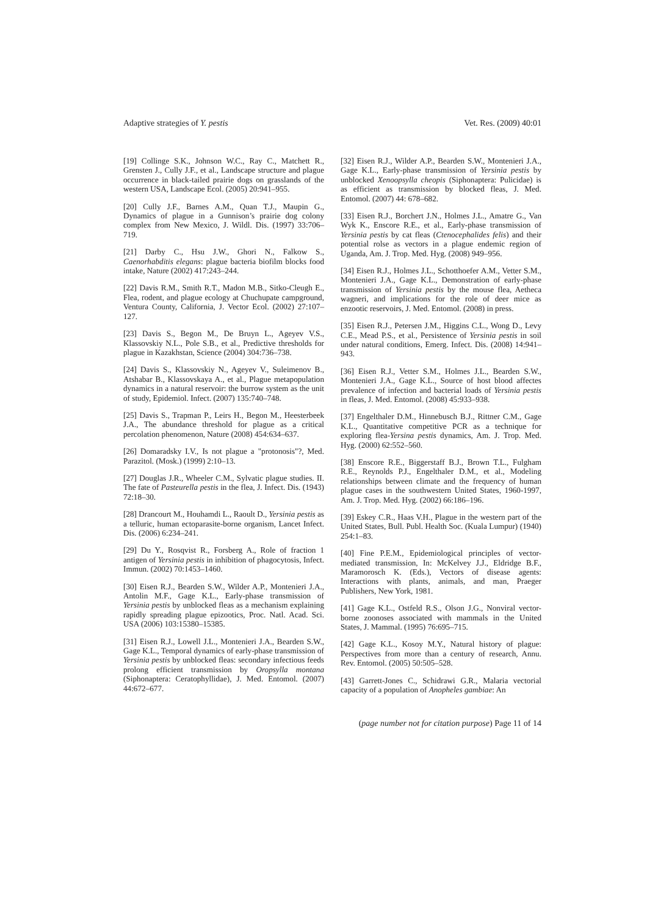Adaptive strategies of Y. pestis Vet. Res. (2009) 40:01
[19] Collinge S.K., Johnson W.C., Ray C., Matchett R., Grensten J., Cully J.F., et al., Landscape structure and plague occurrence in black-tailed prairie dogs on grasslands of the western USA, Landscape Ecol. (2005) 20:941–955.
[20] Cully J.F., Barnes A.M., Quan T.J., Maupin G., Dynamics of plague in a Gunnison’s prairie dog colony complex from New Mexico, J. Wildl. Dis. (1997) 33:706–719.
[21] Darby C., Hsu J.W., Ghori N., Falkow S., Caenorhabditis elegans: plague bacteria biofilm blocks food intake, Nature (2002) 417:243–244.
[22] Davis R.M., Smith R.T., Madon M.B., Sitko-Cleugh E., Flea, rodent, and plague ecology at Chuchupate campground, Ventura County, California, J. Vector Ecol. (2002) 27:107–127.
[23] Davis S., Begon M., De Bruyn L., Ageyev V.S., Klassovskiy N.L., Pole S.B., et al., Predictive thresholds for plague in Kazakhstan, Science (2004) 304:736–738.
[24] Davis S., Klassovskiy N., Ageyev V., Suleimenov B., Atshabar B., Klassovskaya A., et al., Plague metapopulation dynamics in a natural reservoir: the burrow system as the unit of study, Epidemiol. Infect. (2007) 135:740–748.
[25] Davis S., Trapman P., Leirs H., Begon M., Heesterbeek J.A., The abundance threshold for plague as a critical percolation phenomenon, Nature (2008) 454:634–637.
[26] Domaradsky I.V., Is not plague a "protonosis"?, Med. Parazitol. (Mosk.) (1999) 2:10–13.
[27] Douglas J.R., Wheeler C.M., Sylvatic plague studies. II. The fate of Pasteurella pestis in the flea, J. Infect. Dis. (1943) 72:18–30.
[28] Drancourt M., Houhamdi L., Raoult D., Yersinia pestis as a telluric, human ectoparasite-borne organism, Lancet Infect. Dis. (2006) 6:234–241.
[29] Du Y., Rosqvist R., Forsberg A., Role of fraction 1 antigen of Yersinia pestis in inhibition of phagocytosis, Infect. Immun. (2002) 70:1453–1460.
[30] Eisen R.J., Bearden S.W., Wilder A.P., Montenieri J.A., Antolin M.F., Gage K.L., Early-phase transmission of Yersinia pestis by unblocked fleas as a mechanism explaining rapidly spreading plague epizootics, Proc. Natl. Acad. Sci. USA (2006) 103:15380–15385.
[31] Eisen R.J., Lowell J.L., Montenieri J.A., Bearden S.W., Gage K.L., Temporal dynamics of early-phase transmission of Yersinia pestis by unblocked fleas: secondary infectious feeds prolong efficient transmission by Oropsylla montana (Siphonaptera: Ceratophyllidae), J. Med. Entomol. (2007) 44:672–677.
[32] Eisen R.J., Wilder A.P., Bearden S.W., Montenieri J.A., Gage K.L., Early-phase transmission of Yersinia pestis by unblocked Xenoopsylla cheopis (Siphonaptera: Pulicidae) is as efficient as transmission by blocked fleas, J. Med. Entomol. (2007) 44: 678–682.
[33] Eisen R.J., Borchert J.N., Holmes J.L., Amatre G., Van Wyk K., Enscore R.E., et al., Early-phase transmission of Yersinia pestis by cat fleas (Ctenocephalides felis) and their potential rolse as vectors in a plague endemic region of Uganda, Am. J. Trop. Med. Hyg. (2008) 949–956.
[34] Eisen R.J., Holmes J.L., Schotthoefer A.M., Vetter S.M., Montenieri J.A., Gage K.L., Demonstration of early-phase transmission of Yersinia pestis by the mouse flea, Aetheca wagneri, and implications for the role of deer mice as enzootic reservoirs, J. Med. Entomol. (2008) in press.
[35] Eisen R.J., Petersen J.M., Higgins C.L., Wong D., Levy C.E., Mead P.S., et al., Persistence of Yersinia pestis in soil under natural conditions, Emerg. Infect. Dis. (2008) 14:941–943.
[36] Eisen R.J., Vetter S.M., Holmes J.L., Bearden S.W., Montenieri J.A., Gage K.L., Source of host blood affectes prevalence of infection and bacterial loads of Yersinia pestis in fleas, J. Med. Entomol. (2008) 45:933–938.
[37] Engelthaler D.M., Hinnebusch B.J., Rittner C.M., Gage K.L., Quantitative competitive PCR as a technique for exploring flea-Yersina pestis dynamics, Am. J. Trop. Med. Hyg. (2000) 62:552–560.
[38] Enscore R.E., Biggerstaff B.J., Brown T.L., Fulgham R.E., Reynolds P.J., Engelthaler D.M., et al., Modeling relationships between climate and the frequency of human plague cases in the southwestern United States, 1960-1997, Am. J. Trop. Med. Hyg. (2002) 66:186–196.
[39] Eskey C.R., Haas V.H., Plague in the western part of the United States, Bull. Publ. Health Soc. (Kuala Lumpur) (1940) 254:1–83.
[40] Fine P.E.M., Epidemiological principles of vector-mediated transmission, In: McKelvey J.J., Eldridge B.F., Maramorosch K. (Eds.), Vectors of disease agents: Interactions with plants, animals, and man, Praeger Publishers, New York, 1981.
[41] Gage K.L., Ostfeld R.S., Olson J.G., Nonviral vector-borne zoonoses associated with mammals in the United States, J. Mammal. (1995) 76:695–715.
[42] Gage K.L., Kosoy M.Y., Natural history of plague: Perspectives from more than a century of research, Annu. Rev. Entomol. (2005) 50:505–528.
[43] Garrett-Jones C., Schidrawi G.R., Malaria vectorial capacity of a population of Anopheles gambiae: An
(page number not for citation purpose) Page 11 of 14